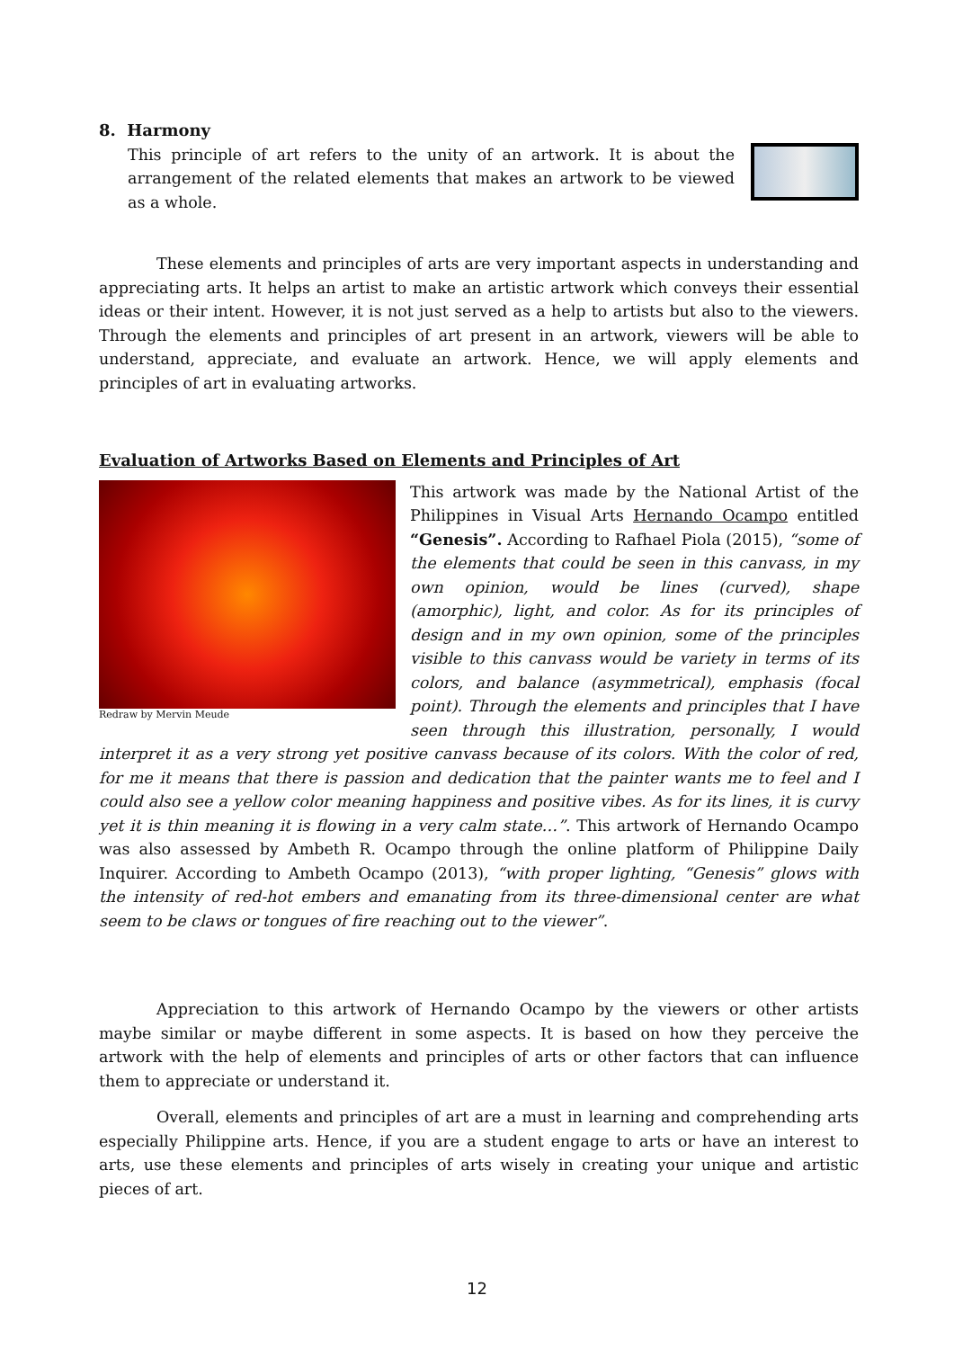8. Harmony
This principle of art refers to the unity of an artwork. It is about the arrangement of the related elements that makes an artwork to be viewed as a whole.
These elements and principles of arts are very important aspects in understanding and appreciating arts. It helps an artist to make an artistic artwork which conveys their essential ideas or their intent. However, it is not just served as a help to artists but also to the viewers. Through the elements and principles of art present in an artwork, viewers will be able to understand, appreciate, and evaluate an artwork. Hence, we will apply elements and principles of art in evaluating artworks.
Evaluation of Artworks Based on Elements and Principles of Art
Redraw by Mervin Meude
This artwork was made by the National Artist of the Philippines in Visual Arts Hernando Ocampo entitled “Genesis”. According to Rafhael Piola (2015), “some of the elements that could be seen in this canvass, in my own opinion, would be lines (curved), shape (amorphic), light, and color. As for its principles of design and in my own opinion, some of the principles visible to this canvass would be variety in terms of its colors, and balance (asymmetrical), emphasis (focal point). Through the elements and principles that I have seen through this illustration, personally, I would interpret it as a very strong yet positive canvass because of its colors. With the color of red, for me it means that there is passion and dedication that the painter wants me to feel and I could also see a yellow color meaning happiness and positive vibes. As for its lines, it is curvy yet it is thin meaning it is flowing in a very calm state…”. This artwork of Hernando Ocampo was also assessed by Ambeth R. Ocampo through the online platform of Philippine Daily Inquirer. According to Ambeth Ocampo (2013), “with proper lighting, “Genesis” glows with the intensity of red-hot embers and emanating from its three-dimensional center are what seem to be claws or tongues of fire reaching out to the viewer”.
Appreciation to this artwork of Hernando Ocampo by the viewers or other artists maybe similar or maybe different in some aspects. It is based on how they perceive the artwork with the help of elements and principles of arts or other factors that can influence them to appreciate or understand it.
Overall, elements and principles of art are a must in learning and comprehending arts especially Philippine arts. Hence, if you are a student engage to arts or have an interest to arts, use these elements and principles of arts wisely in creating your unique and artistic pieces of art.
12